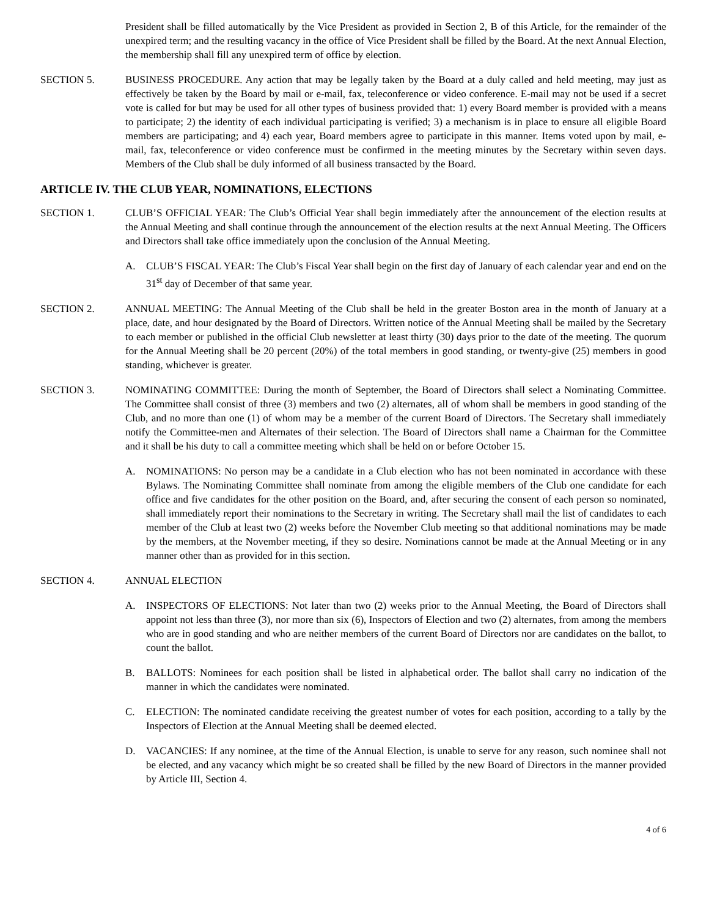President shall be filled automatically by the Vice President as provided in Section 2, B of this Article, for the remainder of the unexpired term; and the resulting vacancy in the office of Vice President shall be filled by the Board. At the next Annual Election, the membership shall fill any unexpired term of office by election.
SECTION 5. BUSINESS PROCEDURE. Any action that may be legally taken by the Board at a duly called and held meeting, may just as effectively be taken by the Board by mail or e-mail, fax, teleconference or video conference. E-mail may not be used if a secret vote is called for but may be used for all other types of business provided that: 1) every Board member is provided with a means to participate; 2) the identity of each individual participating is verified; 3) a mechanism is in place to ensure all eligible Board members are participating; and 4) each year, Board members agree to participate in this manner. Items voted upon by mail, e-mail, fax, teleconference or video conference must be confirmed in the meeting minutes by the Secretary within seven days. Members of the Club shall be duly informed of all business transacted by the Board.
ARTICLE IV. THE CLUB YEAR, NOMINATIONS, ELECTIONS
SECTION 1. CLUB’S OFFICIAL YEAR: The Club’s Official Year shall begin immediately after the announcement of the election results at the Annual Meeting and shall continue through the announcement of the election results at the next Annual Meeting. The Officers and Directors shall take office immediately upon the conclusion of the Annual Meeting.
A. CLUB’S FISCAL YEAR: The Club’s Fiscal Year shall begin on the first day of January of each calendar year and end on the 31<sup>st</sup> day of December of that same year.
SECTION 2. ANNUAL MEETING: The Annual Meeting of the Club shall be held in the greater Boston area in the month of January at a place, date, and hour designated by the Board of Directors. Written notice of the Annual Meeting shall be mailed by the Secretary to each member or published in the official Club newsletter at least thirty (30) days prior to the date of the meeting. The quorum for the Annual Meeting shall be 20 percent (20%) of the total members in good standing, or twenty-give (25) members in good standing, whichever is greater.
SECTION 3. NOMINATING COMMITTEE: During the month of September, the Board of Directors shall select a Nominating Committee. The Committee shall consist of three (3) members and two (2) alternates, all of whom shall be members in good standing of the Club, and no more than one (1) of whom may be a member of the current Board of Directors. The Secretary shall immediately notify the Committee-men and Alternates of their selection. The Board of Directors shall name a Chairman for the Committee and it shall be his duty to call a committee meeting which shall be held on or before October 15.
A. NOMINATIONS: No person may be a candidate in a Club election who has not been nominated in accordance with these Bylaws. The Nominating Committee shall nominate from among the eligible members of the Club one candidate for each office and five candidates for the other position on the Board, and, after securing the consent of each person so nominated, shall immediately report their nominations to the Secretary in writing. The Secretary shall mail the list of candidates to each member of the Club at least two (2) weeks before the November Club meeting so that additional nominations may be made by the members, at the November meeting, if they so desire. Nominations cannot be made at the Annual Meeting or in any manner other than as provided for in this section.
SECTION 4. ANNUAL ELECTION
A. INSPECTORS OF ELECTIONS: Not later than two (2) weeks prior to the Annual Meeting, the Board of Directors shall appoint not less than three (3), nor more than six (6), Inspectors of Election and two (2) alternates, from among the members who are in good standing and who are neither members of the current Board of Directors nor are candidates on the ballot, to count the ballot.
B. BALLOTS: Nominees for each position shall be listed in alphabetical order. The ballot shall carry no indication of the manner in which the candidates were nominated.
C. ELECTION: The nominated candidate receiving the greatest number of votes for each position, according to a tally by the Inspectors of Election at the Annual Meeting shall be deemed elected.
D. VACANCIES: If any nominee, at the time of the Annual Election, is unable to serve for any reason, such nominee shall not be elected, and any vacancy which might be so created shall be filled by the new Board of Directors in the manner provided by Article III, Section 4.
4 of 6